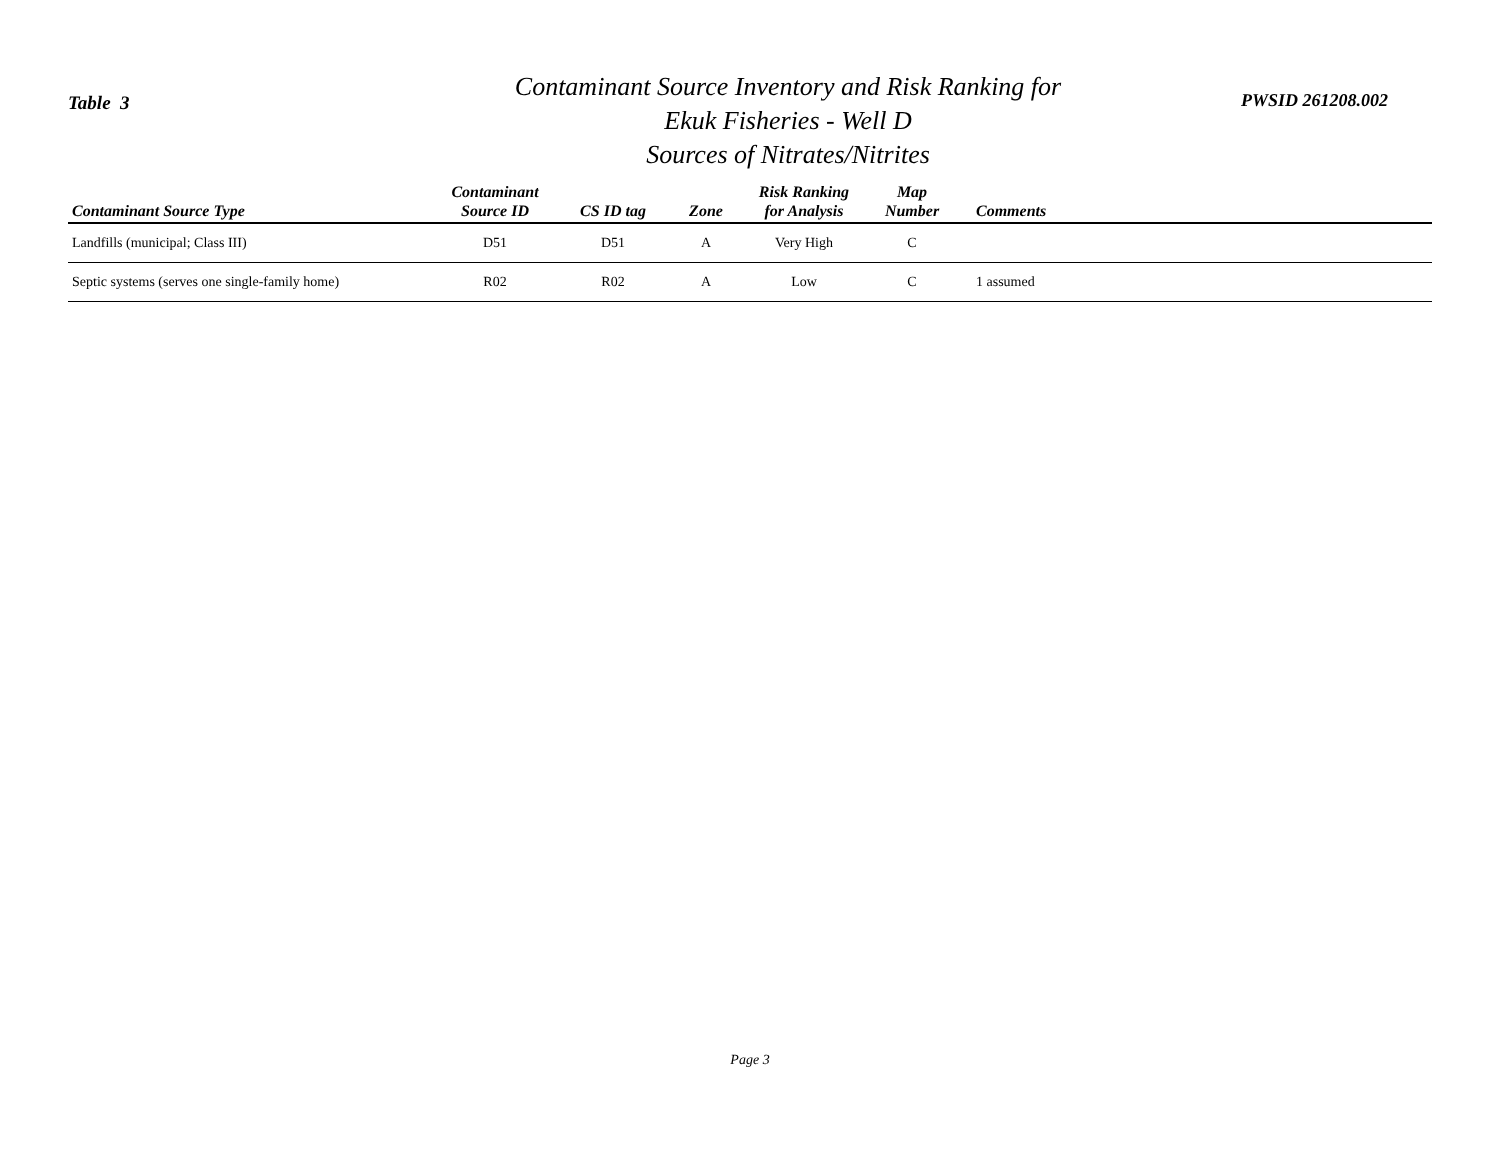Table 3
Contaminant Source Inventory and Risk Ranking for
Ekuk Fisheries - Well D
Sources of Nitrates/Nitrites
PWSID 261208.002
| Contaminant Source Type | Contaminant Source ID | CS ID tag | Zone | Risk Ranking for Analysis | Map Number | Comments |
| --- | --- | --- | --- | --- | --- | --- |
| Landfills (municipal; Class III) | D51 | D51 | A | Very High | C | |
| Septic systems (serves one single-family home) | R02 | R02 | A | Low | C | 1 assumed |
Page 3